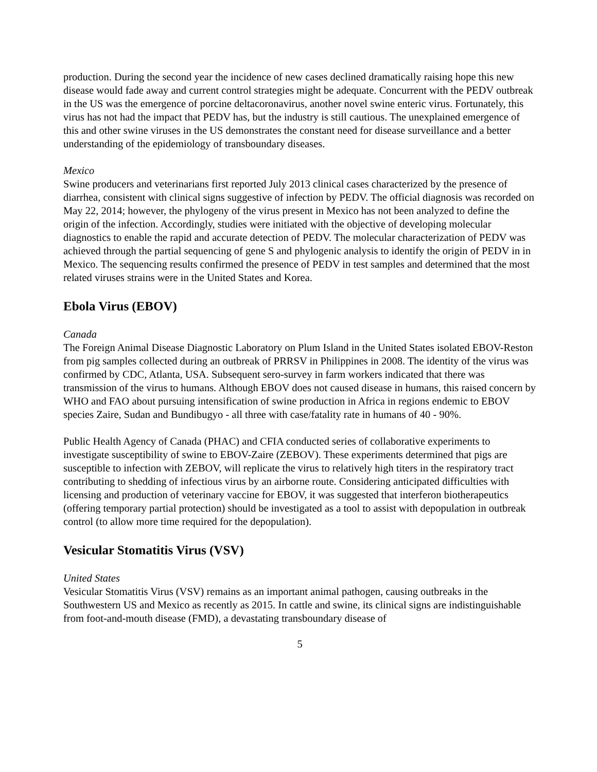production. During the second year the incidence of new cases declined dramatically raising hope this new disease would fade away and current control strategies might be adequate. Concurrent with the PEDV outbreak in the US was the emergence of porcine deltacoronavirus, another novel swine enteric virus. Fortunately, this virus has not had the impact that PEDV has, but the industry is still cautious. The unexplained emergence of this and other swine viruses in the US demonstrates the constant need for disease surveillance and a better understanding of the epidemiology of transboundary diseases.
Mexico
Swine producers and veterinarians first reported July 2013 clinical cases characterized by the presence of diarrhea, consistent with clinical signs suggestive of infection by PEDV. The official diagnosis was recorded on May 22, 2014; however, the phylogeny of the virus present in Mexico has not been analyzed to define the origin of the infection. Accordingly, studies were initiated with the objective of developing molecular diagnostics to enable the rapid and accurate detection of PEDV. The molecular characterization of PEDV was achieved through the partial sequencing of gene S and phylogenic analysis to identify the origin of PEDV in in Mexico. The sequencing results confirmed the presence of PEDV in test samples and determined that the most related viruses strains were in the United States and Korea.
Ebola Virus (EBOV)
Canada
The Foreign Animal Disease Diagnostic Laboratory on Plum Island in the United States isolated EBOV-Reston from pig samples collected during an outbreak of PRRSV in Philippines in 2008. The identity of the virus was confirmed by CDC, Atlanta, USA. Subsequent sero-survey in farm workers indicated that there was transmission of the virus to humans. Although EBOV does not caused disease in humans, this raised concern by WHO and FAO about pursuing intensification of swine production in Africa in regions endemic to EBOV species Zaire, Sudan and Bundibugyo - all three with case/fatality rate in humans of 40 - 90%.
Public Health Agency of Canada (PHAC) and CFIA conducted series of collaborative experiments to investigate susceptibility of swine to EBOV-Zaire (ZEBOV). These experiments determined that pigs are susceptible to infection with ZEBOV, will replicate the virus to relatively high titers in the respiratory tract contributing to shedding of infectious virus by an airborne route. Considering anticipated difficulties with licensing and production of veterinary vaccine for EBOV, it was suggested that interferon biotherapeutics (offering temporary partial protection) should be investigated as a tool to assist with depopulation in outbreak control (to allow more time required for the depopulation).
Vesicular Stomatitis Virus (VSV)
United States
Vesicular Stomatitis Virus (VSV) remains as an important animal pathogen, causing outbreaks in the Southwestern US and Mexico as recently as 2015. In cattle and swine, its clinical signs are indistinguishable from foot-and-mouth disease (FMD), a devastating transboundary disease of
5